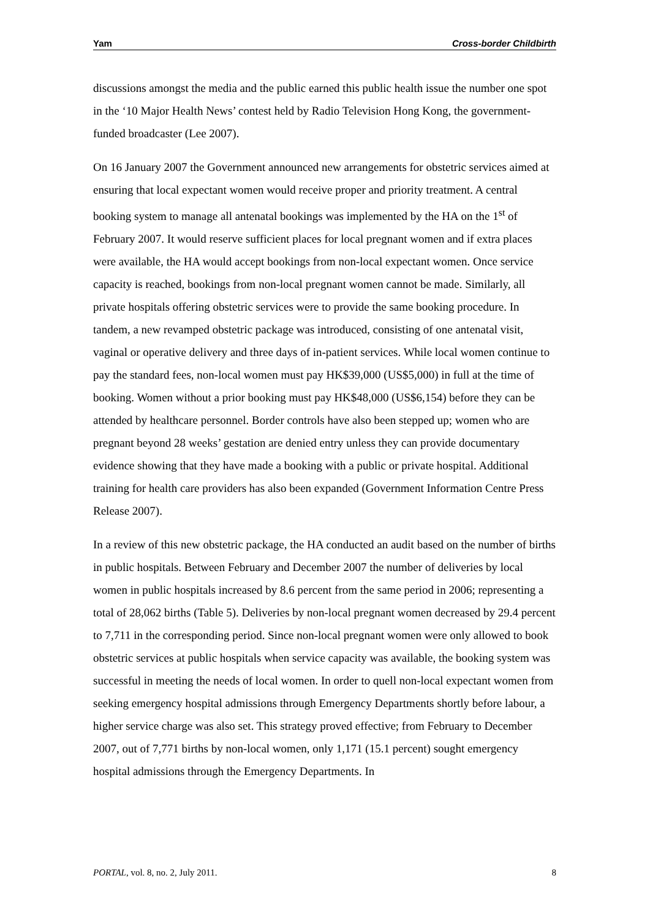Yam Cross-border Childbirth
discussions amongst the media and the public earned this public health issue the number one spot in the ‘10 Major Health News’ contest held by Radio Television Hong Kong, the government-funded broadcaster (Lee 2007).
On 16 January 2007 the Government announced new arrangements for obstetric services aimed at ensuring that local expectant women would receive proper and priority treatment. A central booking system to manage all antenatal bookings was implemented by the HA on the 1<sup>st</sup> of February 2007. It would reserve sufficient places for local pregnant women and if extra places were available, the HA would accept bookings from non-local expectant women. Once service capacity is reached, bookings from non-local pregnant women cannot be made. Similarly, all private hospitals offering obstetric services were to provide the same booking procedure. In tandem, a new revamped obstetric package was introduced, consisting of one antenatal visit, vaginal or operative delivery and three days of in-patient services. While local women continue to pay the standard fees, non-local women must pay HK$39,000 (US$5,000) in full at the time of booking. Women without a prior booking must pay HK$48,000 (US$6,154) before they can be attended by healthcare personnel. Border controls have also been stepped up; women who are pregnant beyond 28 weeks’ gestation are denied entry unless they can provide documentary evidence showing that they have made a booking with a public or private hospital. Additional training for health care providers has also been expanded (Government Information Centre Press Release 2007).
In a review of this new obstetric package, the HA conducted an audit based on the number of births in public hospitals. Between February and December 2007 the number of deliveries by local women in public hospitals increased by 8.6 percent from the same period in 2006; representing a total of 28,062 births (Table 5). Deliveries by non-local pregnant women decreased by 29.4 percent to 7,711 in the corresponding period. Since non-local pregnant women were only allowed to book obstetric services at public hospitals when service capacity was available, the booking system was successful in meeting the needs of local women. In order to quell non-local expectant women from seeking emergency hospital admissions through Emergency Departments shortly before labour, a higher service charge was also set. This strategy proved effective; from February to December 2007, out of 7,771 births by non-local women, only 1,171 (15.1 percent) sought emergency hospital admissions through the Emergency Departments. In
PORTAL, vol. 8, no. 2, July 2011. 8